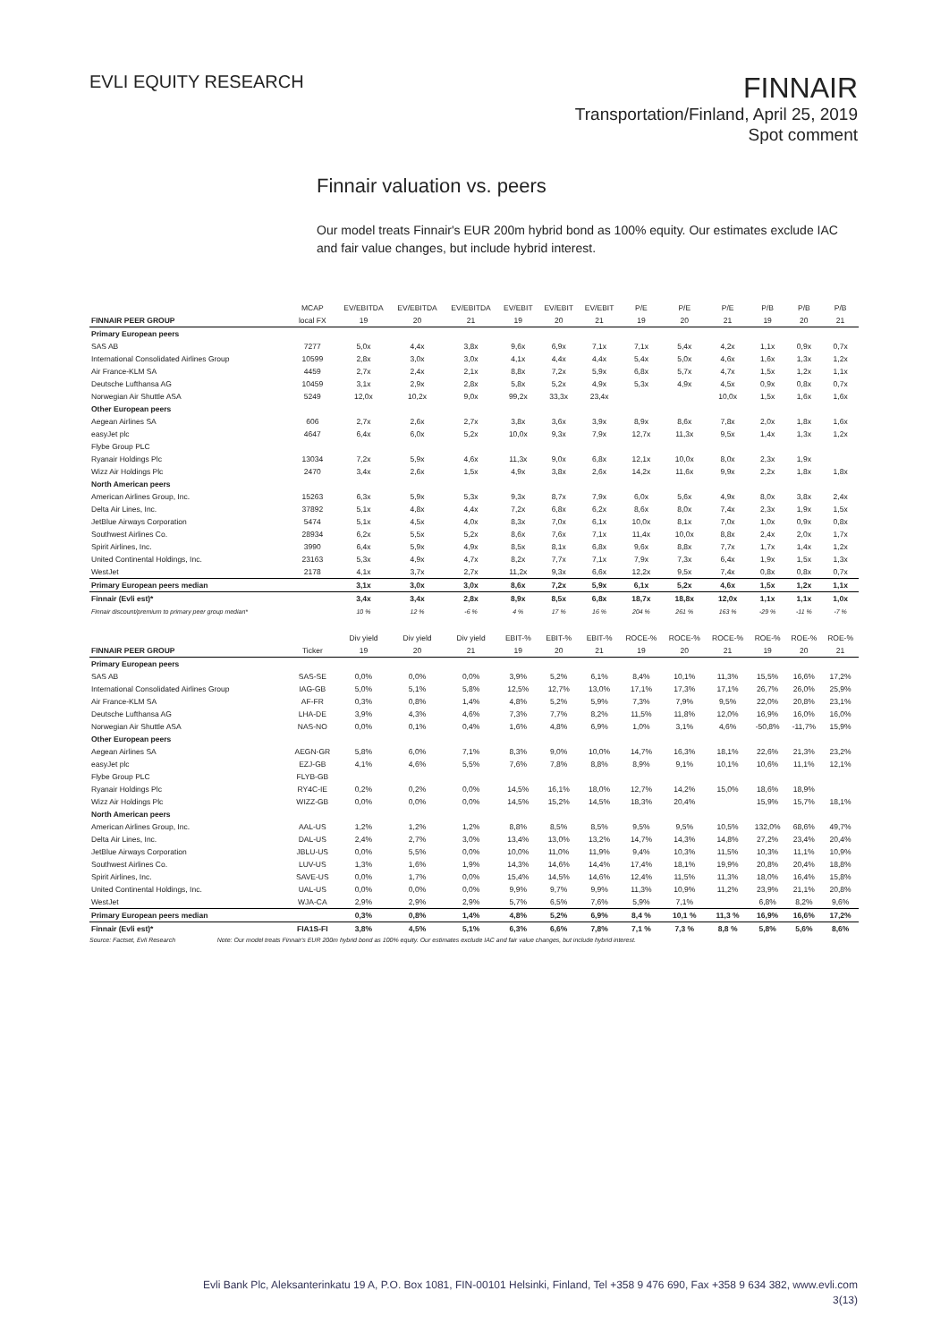EVLI EQUITY RESEARCH
FINNAIR
Transportation/Finland, April 25, 2019
Spot comment
Finnair valuation vs. peers
Our model treats Finnair's EUR 200m hybrid bond as 100% equity. Our estimates exclude IAC and fair value changes, but include hybrid interest.
| | MCAP | EV/EBITDA | EV/EBITDA | EV/EBITDA | EV/EBIT | EV/EBIT | EV/EBIT | P/E | P/E | P/E | P/B | P/B | P/B |
| --- | --- | --- | --- | --- | --- | --- | --- | --- | --- | --- | --- | --- | --- |
| FINNAIR PEER GROUP | local FX | 19 | 20 | 21 | 19 | 20 | 21 | 19 | 20 | 21 | 19 | 20 | 21 |
| Primary European peers | | | | | | | | | | | | | |
| SAS AB | 7277 | 5,0x | 4,4x | 3,8x | 9,6x | 6,9x | 7,1x | 7,1x | 5,4x | 4,2x | 1,1x | 0,9x | 0,7x |
| International Consolidated Airlines Group | 10599 | 2,8x | 3,0x | 3,0x | 4,1x | 4,4x | 4,4x | 5,4x | 5,0x | 4,6x | 1,6x | 1,3x | 1,2x |
| Air France-KLM SA | 4459 | 2,7x | 2,4x | 2,1x | 8,8x | 7,2x | 5,9x | 6,8x | 5,7x | 4,7x | 1,5x | 1,2x | 1,1x |
| Deutsche Lufthansa AG | 10459 | 3,1x | 2,9x | 2,8x | 5,8x | 5,2x | 4,9x | 5,3x | 4,9x | 4,5x | 0,9x | 0,8x | 0,7x |
| Norwegian Air Shuttle ASA | 5249 | 12,0x | 10,2x | 9,0x | 99,2x | 33,3x | 23,4x | | | 10,0x | 1,5x | 1,6x | 1,6x |
| Other European peers | | | | | | | | | | | | | |
| Aegean Airlines SA | 606 | 2,7x | 2,6x | 2,7x | 3,8x | 3,6x | 3,9x | 8,9x | 8,6x | 7,8x | 2,0x | 1,8x | 1,6x |
| easyJet plc | 4647 | 6,4x | 6,0x | 5,2x | 10,0x | 9,3x | 7,9x | 12,7x | 11,3x | 9,5x | 1,4x | 1,3x | 1,2x |
| Flybe Group PLC | | | | | | | | | | | | | |
| Ryanair Holdings Plc | 13034 | 7,2x | 5,9x | 4,6x | 11,3x | 9,0x | 6,8x | 12,1x | 10,0x | 8,0x | 2,3x | 1,9x | |
| Wizz Air Holdings Plc | 2470 | 3,4x | 2,6x | 1,5x | 4,9x | 3,8x | 2,6x | 14,2x | 11,6x | 9,9x | 2,2x | 1,8x | 1,8x |
| North American peers | | | | | | | | | | | | | |
| American Airlines Group, Inc. | 15263 | 6,3x | 5,9x | 5,3x | 9,3x | 8,7x | 7,9x | 6,0x | 5,6x | 4,9x | 8,0x | 3,8x | 2,4x |
| Delta Air Lines, Inc. | 37892 | 5,1x | 4,8x | 4,4x | 7,2x | 6,8x | 6,2x | 8,6x | 8,0x | 7,4x | 2,3x | 1,9x | 1,5x |
| JetBlue Airways Corporation | 5474 | 5,1x | 4,5x | 4,0x | 8,3x | 7,0x | 6,1x | 10,0x | 8,1x | 7,0x | 1,0x | 0,9x | 0,8x |
| Southwest Airlines Co. | 28934 | 6,2x | 5,5x | 5,2x | 8,6x | 7,6x | 7,1x | 11,4x | 10,0x | 8,8x | 2,4x | 2,0x | 1,7x |
| Spirit Airlines, Inc. | 3990 | 6,4x | 5,9x | 4,9x | 8,5x | 8,1x | 6,8x | 9,6x | 8,8x | 7,7x | 1,7x | 1,4x | 1,2x |
| United Continental Holdings, Inc. | 23163 | 5,3x | 4,9x | 4,7x | 8,2x | 7,7x | 7,1x | 7,9x | 7,3x | 6,4x | 1,9x | 1,5x | 1,3x |
| WestJet | 2178 | 4,1x | 3,7x | 2,7x | 11,2x | 9,3x | 6,6x | 12,2x | 9,5x | 7,4x | 0,8x | 0,8x | 0,7x |
| Primary European peers median | | 3,1x | 3,0x | 3,0x | 8,6x | 7,2x | 5,9x | 6,1x | 5,2x | 4,6x | 1,5x | 1,2x | 1,1x |
| Finnair (Evli est)* | | 3,4x | 3,4x | 2,8x | 8,9x | 8,5x | 6,8x | 18,7x | 18,8x | 12,0x | 1,1x | 1,1x | 1,0x |
| Finnair discount/premium to primary peer group median* | | 10 % | 12 % | -6 % | 4 % | 17 % | 16 % | 204 % | 261 % | 163 % | -29 % | -11 % | -7 % |
| | | Div yield | Div yield | Div yield | EBIT-% | EBIT-% | EBIT-% | ROCE-% | ROCE-% | ROCE-% | ROE-% | ROE-% | ROE-% |
| FINNAIR PEER GROUP | Ticker | 19 | 20 | 21 | 19 | 20 | 21 | 19 | 20 | 21 | 19 | 20 | 21 |
| Primary European peers | | | | | | | | | | | | | |
| SAS AB | SAS-SE | 0,0% | 0,0% | 0,0% | 3,9% | 5,2% | 6,1% | 8,4% | 10,1% | 11,3% | 15,5% | 16,6% | 17,2% |
| International Consolidated Airlines Group | IAG-GB | 5,0% | 5,1% | 5,8% | 12,5% | 12,7% | 13,0% | 17,1% | 17,3% | 17,1% | 26,7% | 26,0% | 25,9% |
| Air France-KLM SA | AF-FR | 0,3% | 0,8% | 1,4% | 4,8% | 5,2% | 5,9% | 7,3% | 7,9% | 9,5% | 22,0% | 20,8% | 23,1% |
| Deutsche Lufthansa AG | LHA-DE | 3,9% | 4,3% | 4,6% | 7,3% | 7,7% | 8,2% | 11,5% | 11,8% | 12,0% | 16,9% | 16,0% | 16,0% |
| Norwegian Air Shuttle ASA | NAS-NO | 0,0% | 0,1% | 0,4% | 1,6% | 4,8% | 6,9% | 1,0% | 3,1% | 4,6% | -50,8% | -11,7% | 15,9% |
| Other European peers | | | | | | | | | | | | | |
| Aegean Airlines SA | AEGN-GR | 5,8% | 6,0% | 7,1% | 8,3% | 9,0% | 10,0% | 14,7% | 16,3% | 18,1% | 22,6% | 21,3% | 23,2% |
| easyJet plc | EZJ-GB | 4,1% | 4,6% | 5,5% | 7,6% | 7,8% | 8,8% | 8,9% | 9,1% | 10,1% | 10,6% | 11,1% | 12,1% |
| Flybe Group PLC | FLYB-GB | | | | | | | | | | | | |
| Ryanair Holdings Plc | RY4C-IE | 0,2% | 0,2% | 0,0% | 14,5% | 16,1% | 18,0% | 12,7% | 14,2% | 15,0% | 18,6% | 18,9% | |
| Wizz Air Holdings Plc | WIZZ-GB | 0,0% | 0,0% | 0,0% | 14,5% | 15,2% | 14,5% | 18,3% | 20,4% | | 15,9% | 15,7% | 18,1% |
| North American peers | | | | | | | | | | | | | |
| American Airlines Group, Inc. | AAL-US | 1,2% | 1,2% | 1,2% | 8,8% | 8,5% | 8,5% | 9,5% | 9,5% | 10,5% | 132,0% | 68,6% | 49,7% |
| Delta Air Lines, Inc. | DAL-US | 2,4% | 2,7% | 3,0% | 13,4% | 13,0% | 13,2% | 14,7% | 14,3% | 14,8% | 27,2% | 23,4% | 20,4% |
| JetBlue Airways Corporation | JBLU-US | 0,0% | 5,5% | 0,0% | 10,0% | 11,0% | 11,9% | 9,4% | 10,3% | 11,5% | 10,3% | 11,1% | 10,9% |
| Southwest Airlines Co. | LUV-US | 1,3% | 1,6% | 1,9% | 14,3% | 14,6% | 14,4% | 17,4% | 18,1% | 19,9% | 20,8% | 20,4% | 18,8% |
| Spirit Airlines, Inc. | SAVE-US | 0,0% | 1,7% | 0,0% | 15,4% | 14,5% | 14,6% | 12,4% | 11,5% | 11,3% | 18,0% | 16,4% | 15,8% |
| United Continental Holdings, Inc. | UAL-US | 0,0% | 0,0% | 0,0% | 9,9% | 9,7% | 9,9% | 11,3% | 10,9% | 11,2% | 23,9% | 21,1% | 20,8% |
| WestJet | WJA-CA | 2,9% | 2,9% | 2,9% | 5,7% | 6,5% | 7,6% | 5,9% | 7,1% | | 6,8% | 8,2% | 9,6% |
| Primary European peers median | | 0,3% | 0,8% | 1,4% | 4,8% | 5,2% | 6,9% | 8,4 % | 10,1 % | 11,3 % | 16,9% | 16,6% | 17,2% |
| Finnair (Evli est)* | FIA1S-FI | 3,8% | 4,5% | 5,1% | 6,3% | 6,6% | 7,8% | 7,1 % | 7,3 % | 8,8 % | 5,8% | 5,6% | 8,6% |
Source: Factset, Evli Research Note: Our model treats Finnair's EUR 200m hybrid bond as 100% equity. Our estimates exclude IAC and fair value changes, but include hybrid interest.
Evli Bank Plc, Aleksanterinkatu 19 A, P.O. Box 1081, FIN-00101 Helsinki, Finland, Tel +358 9 476 690, Fax +358 9 634 382, www.evli.com
3(13)